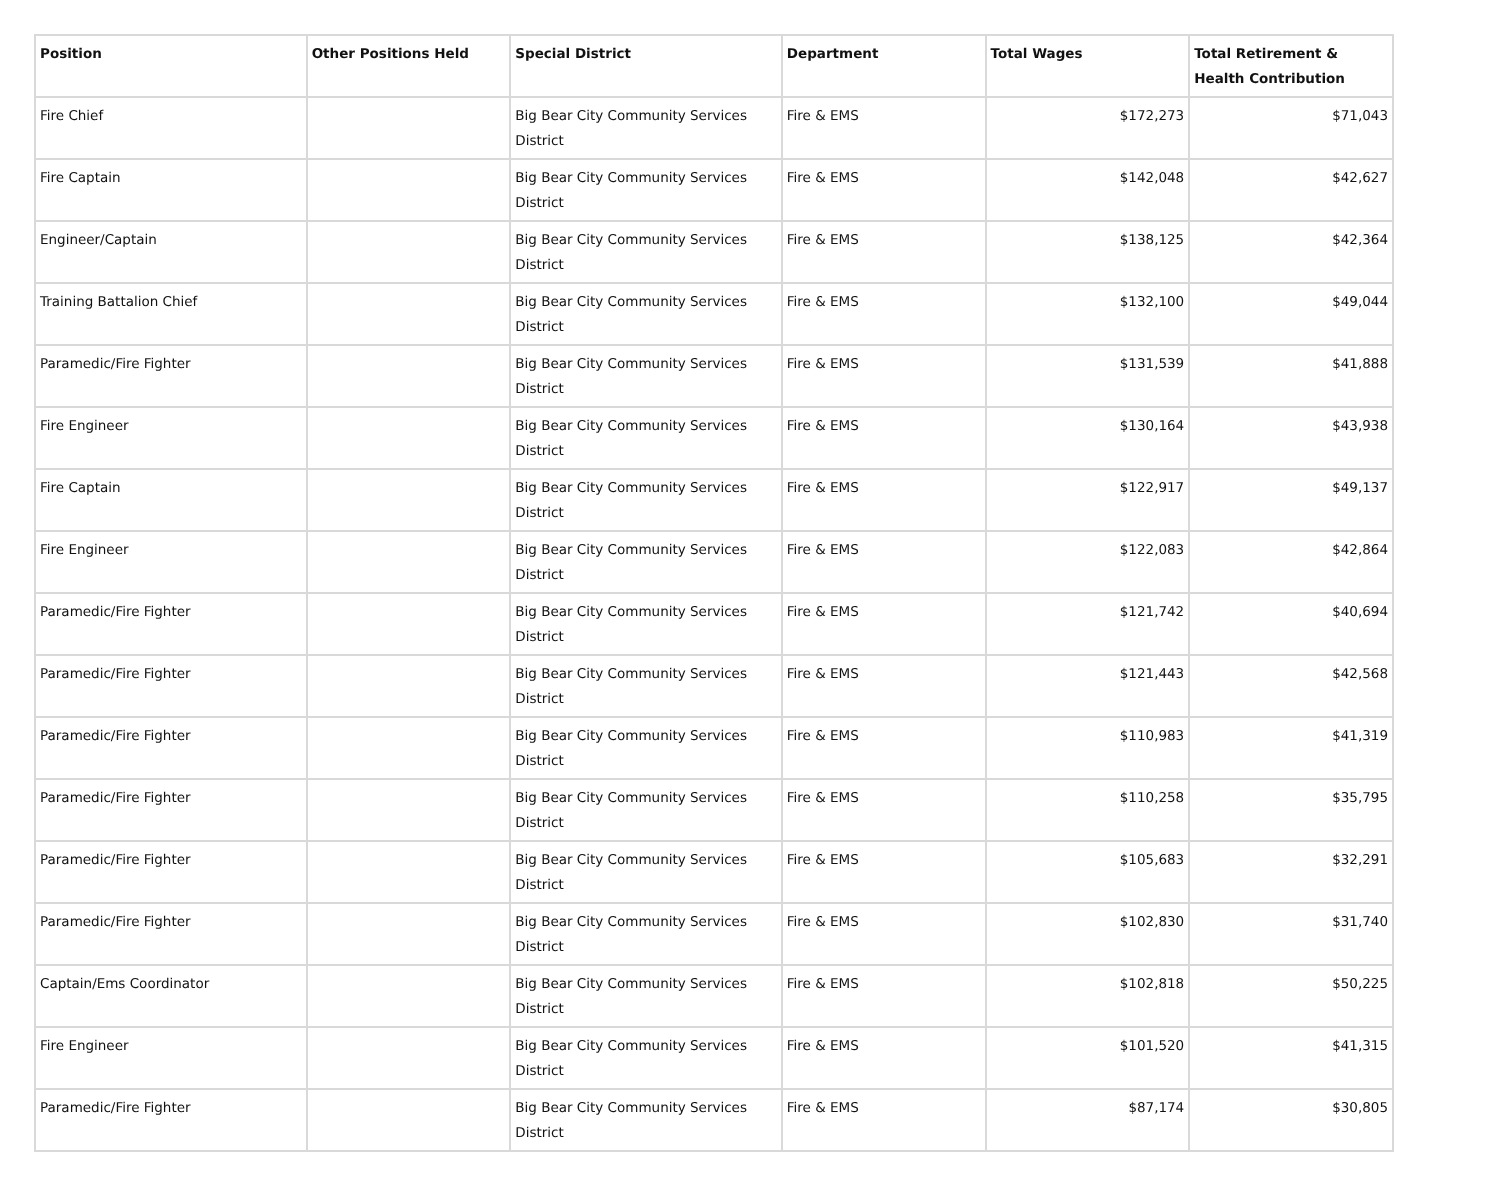| Position | Other Positions Held | Special District | Department | Total Wages | Total Retirement & Health Contribution |
| --- | --- | --- | --- | --- | --- |
| Fire Chief | | Big Bear City Community Services District | Fire & EMS | $172,273 | $71,043 |
| Fire Captain | | Big Bear City Community Services District | Fire & EMS | $142,048 | $42,627 |
| Engineer/Captain | | Big Bear City Community Services District | Fire & EMS | $138,125 | $42,364 |
| Training Battalion Chief | | Big Bear City Community Services District | Fire & EMS | $132,100 | $49,044 |
| Paramedic/Fire Fighter | | Big Bear City Community Services District | Fire & EMS | $131,539 | $41,888 |
| Fire Engineer | | Big Bear City Community Services District | Fire & EMS | $130,164 | $43,938 |
| Fire Captain | | Big Bear City Community Services District | Fire & EMS | $122,917 | $49,137 |
| Fire Engineer | | Big Bear City Community Services District | Fire & EMS | $122,083 | $42,864 |
| Paramedic/Fire Fighter | | Big Bear City Community Services District | Fire & EMS | $121,742 | $40,694 |
| Paramedic/Fire Fighter | | Big Bear City Community Services District | Fire & EMS | $121,443 | $42,568 |
| Paramedic/Fire Fighter | | Big Bear City Community Services District | Fire & EMS | $110,983 | $41,319 |
| Paramedic/Fire Fighter | | Big Bear City Community Services District | Fire & EMS | $110,258 | $35,795 |
| Paramedic/Fire Fighter | | Big Bear City Community Services District | Fire & EMS | $105,683 | $32,291 |
| Paramedic/Fire Fighter | | Big Bear City Community Services District | Fire & EMS | $102,830 | $31,740 |
| Captain/Ems Coordinator | | Big Bear City Community Services District | Fire & EMS | $102,818 | $50,225 |
| Fire Engineer | | Big Bear City Community Services District | Fire & EMS | $101,520 | $41,315 |
| Paramedic/Fire Fighter | | Big Bear City Community Services District | Fire & EMS | $87,174 | $30,805 |